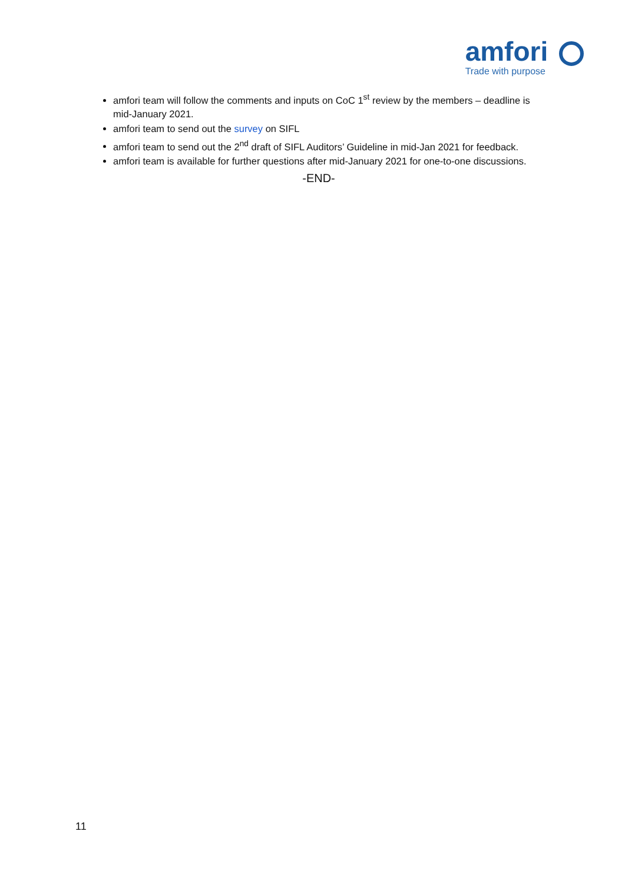amfori
Trade with purpose
amfori team will follow the comments and inputs on CoC 1<sup>st</sup> review by the members – deadline is mid-January 2021.
amfori team to send out the survey on SIFL
amfori team to send out the 2<sup>nd</sup> draft of SIFL Auditors’ Guideline in mid-Jan 2021 for feedback.
amfori team is available for further questions after mid-January 2021 for one-to-one discussions.
-END-
11